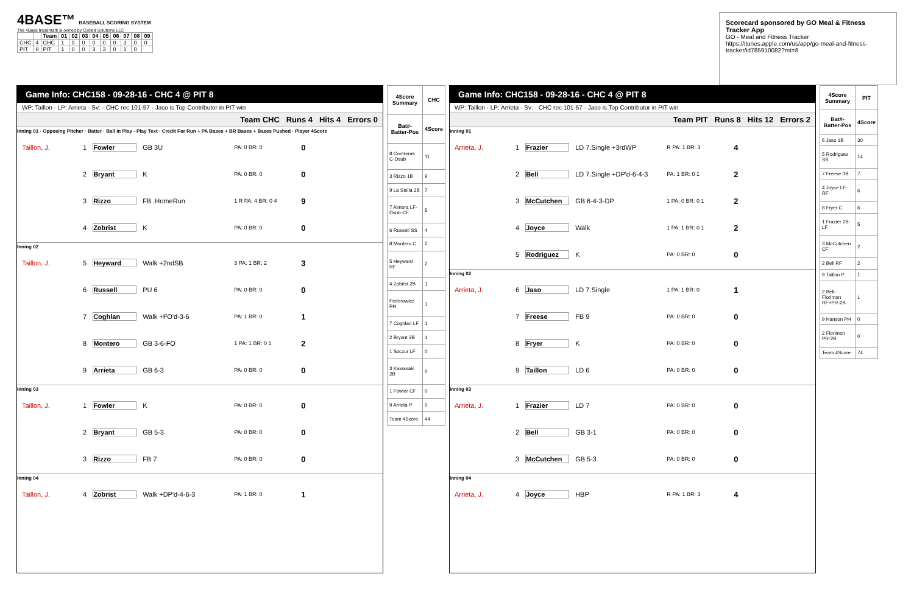4BASE™ BASEBALL SCORING SYSTEM
The 4Base trademark is owned by Cycled Solutions LLC
| | | Team | 01 | 02 | 03 | 04 | 05 | 06 | 07 | 08 | 09 |
| --- | --- | --- | --- | --- | --- | --- | --- | --- | --- | --- | --- |
| CHC | 4 | CHC | 1 | 0 | 0 | 0 | 0 | 0 | 3 | 0 | 0 |
| PIT | 8 | PIT | 1 | 0 | 0 | 3 | 3 | 0 | 1 | 0 | |
Scorecard sponsored by GO Meal & Fitness Tracker App
GO - Meal and Fitness Tracker
https://itunes.apple.com/us/app/go-meal-and-fitness-tracker/id785910082?mt=8
Game Info: CHC158 - 09-28-16 - CHC 4 @ PIT 8
WP: Taillon - LP: Arrieta - Sv: - CHC rec 101-57 - Jaso is Top Contributor in PIT win
Team CHC Runs 4 Hits 4 Errors 0
Inning 01 · Opposing Pitcher · Batter · Ball in Play - Play Text · Credit For Run + PA Bases + BR Bases + Bases Pushed · Player 4Score
Taillon, J. 1 Fowler GB 3U PA: 0 BR: 0 0
2 Bryant K PA: 0 BR: 0 0
3 Rizzo FB .HomeRun 1 R PA: 4 BR: 0 4 9
4 Zobrist K PA: 0 BR: 0 0
Inning 02
Taillon, J. 5 Heyward Walk +2ndSB 3 PA: 1 BR: 2 3
6 Russell PU 6 PA: 0 BR: 0 0
7 Coghlan Walk +FO'd-3-6 PA: 1 BR: 0 1
8 Montero GB 3-6-FO 1 PA: 1 BR: 0 1 2
9 Arrieta GB 6-3 PA: 0 BR: 0 0
Inning 03
Taillon, J. 1 Fowler K PA: 0 BR: 0 0
2 Bryant GB 5-3 PA: 0 BR: 0 0
3 Rizzo FB 7 PA: 0 BR: 0 0
Inning 04
Taillon, J. 4 Zobrist Walk +DP'd-4-6-3 PA: 1 BR: 0 1
| 4Score Summary | CHC |
| --- | --- |
| Bat#-Batter-Pos | 4Score |
| 8 Contreras C-Dsub | 11 |
| 3 Rizzo 1B | 9 |
| 9 La Stella 3B | 7 |
| 7 Almora LF-Dsub-CF | 5 |
| 6 Russell SS | 4 |
| 8 Montero C | 2 |
| 5 Heyward RF | 2 |
| 4 Zobrist 2B | 1 |
| Federowicz PH | 1 |
| 7 Coghlan LF | 1 |
| 2 Bryant 3B | 1 |
| 1 Szczur LF | 0 |
| 3 Kawasaki 2B | 0 |
| 1 Fowler CF | 0 |
| 9 Arrieta P | 0 |
| Team 4Score | 44 |
Game Info: CHC158 - 09-28-16 - CHC 4 @ PIT 8
WP: Taillon - LP: Arrieta - Sv: - CHC rec 101-57 - Jaso is Top Contributor in PIT win
Team PIT Runs 8 Hits 12 Errors 2
Inning 01
Arrieta, J. 1 Frazier LD 7.Single +3rdWP R PA: 1 BR: 3 4
2 Bell LD 7.Single +DP'd-6-4-3 PA: 1 BR: 0 1 2
3 McCutchen GB 6-4-3-DP 1 PA: 0 BR: 0 1 2
4 Joyce Walk 1 PA: 1 BR: 0 1 2
5 Rodriguez K PA: 0 BR: 0 0
Inning 02
Arrieta, J. 6 Jaso LD 7.Single 1 PA: 1 BR: 0 1
7 Freese FB 9 PA: 0 BR: 0 0
8 Fryer K PA: 0 BR: 0 0
9 Taillon LD 6 PA: 0 BR: 0 0
Inning 03
Arrieta, J. 1 Frazier LD 7 PA: 0 BR: 0 0
2 Bell GB 3-1 PA: 0 BR: 0 0
3 McCutchen GB 5-3 PA: 0 BR: 0 0
Inning 04
Arrieta, J. 4 Joyce HBP R PA: 1 BR: 3 4
| 4Score Summary | PIT |
| --- | --- |
| Bat#-Batter-Pos | 4Score |
| 6 Jaso 1B | 30 |
| 5 Rodriguez SS | 14 |
| 7 Freese 3B | 7 |
| 4 Joyce LF-RF | 6 |
| 8 Fryer C | 6 |
| 1 Frazier 2B-LF | 5 |
| 3 McCutchen CF | 2 |
| 2 Bell RF | 2 |
| 9 Taillon P | 1 |
| 2 Bell-Florimon RF+PR-2B | 1 |
| 9 Hanson PH | 0 |
| 2 Florimon PR-2B | 0 |
| Team 4Score | 74 |